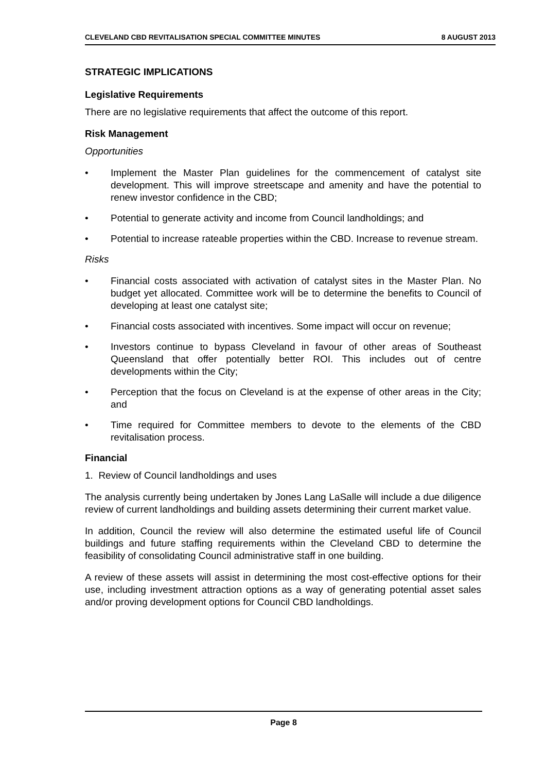CLEVELAND CBD REVITALISATION SPECIAL COMMITTEE MINUTES 8 AUGUST 2013
STRATEGIC IMPLICATIONS
Legislative Requirements
There are no legislative requirements that affect the outcome of this report.
Risk Management
Opportunities
• Implement the Master Plan guidelines for the commencement of catalyst site development. This will improve streetscape and amenity and have the potential to renew investor confidence in the CBD;
• Potential to generate activity and income from Council landholdings; and
• Potential to increase rateable properties within the CBD. Increase to revenue stream.
Risks
• Financial costs associated with activation of catalyst sites in the Master Plan. No budget yet allocated. Committee work will be to determine the benefits to Council of developing at least one catalyst site;
• Financial costs associated with incentives. Some impact will occur on revenue;
• Investors continue to bypass Cleveland in favour of other areas of Southeast Queensland that offer potentially better ROI. This includes out of centre developments within the City;
• Perception that the focus on Cleveland is at the expense of other areas in the City; and
• Time required for Committee members to devote to the elements of the CBD revitalisation process.
Financial
1. Review of Council landholdings and uses
The analysis currently being undertaken by Jones Lang LaSalle will include a due diligence review of current landholdings and building assets determining their current market value.
In addition, Council the review will also determine the estimated useful life of Council buildings and future staffing requirements within the Cleveland CBD to determine the feasibility of consolidating Council administrative staff in one building.
A review of these assets will assist in determining the most cost-effective options for their use, including investment attraction options as a way of generating potential asset sales and/or proving development options for Council CBD landholdings.
Page 8